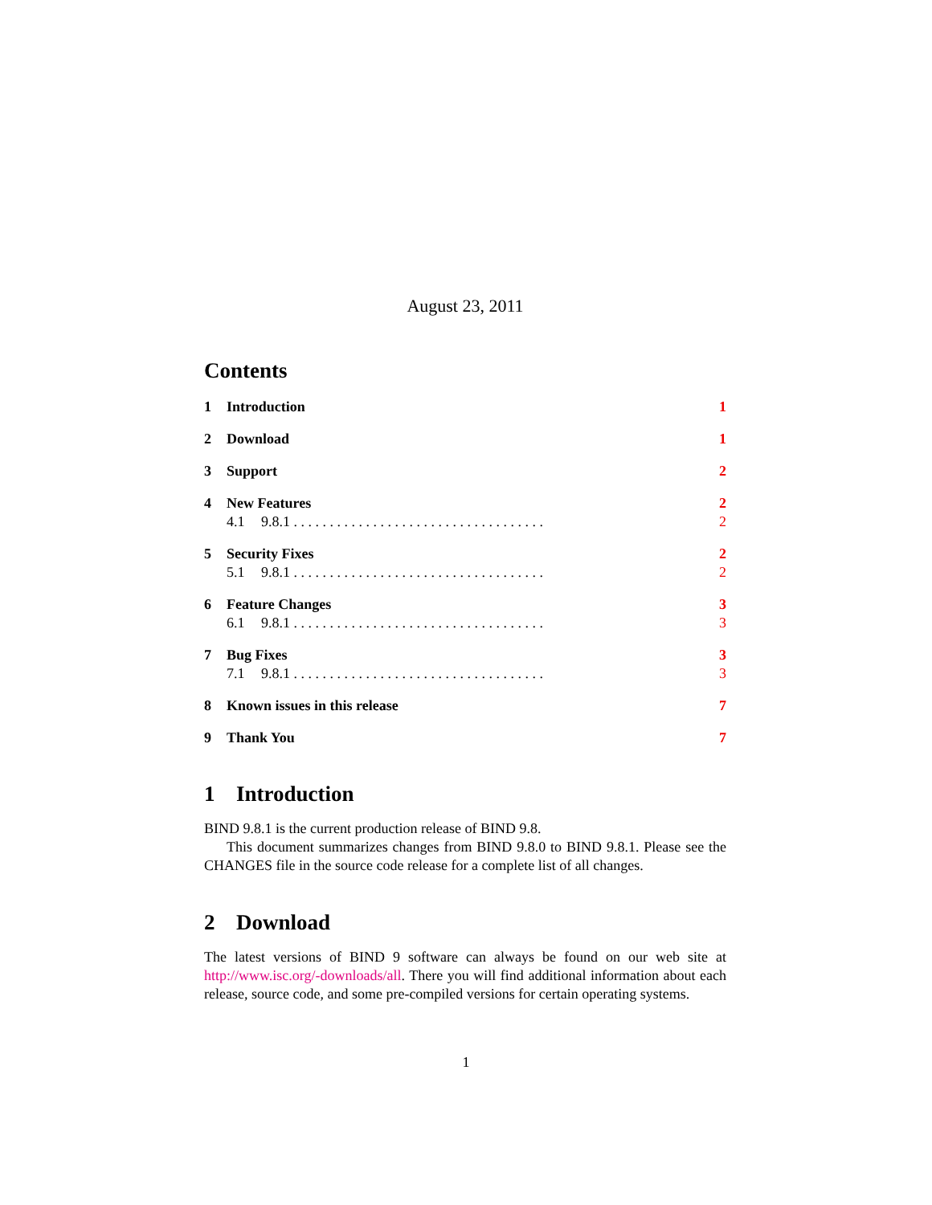August 23, 2011
Contents
1 Introduction 1
2 Download 1
3 Support 2
4 New Features 2
4.1 9.8.1 . . . . . . . . . . . . . . . . . . . . . . . . . . . . . . . . . . . 2
5 Security Fixes 2
5.1 9.8.1 . . . . . . . . . . . . . . . . . . . . . . . . . . . . . . . . . . . 2
6 Feature Changes 3
6.1 9.8.1 . . . . . . . . . . . . . . . . . . . . . . . . . . . . . . . . . . . 3
7 Bug Fixes 3
7.1 9.8.1 . . . . . . . . . . . . . . . . . . . . . . . . . . . . . . . . . . . 3
8 Known issues in this release 7
9 Thank You 7
1 Introduction
BIND 9.8.1 is the current production release of BIND 9.8.
This document summarizes changes from BIND 9.8.0 to BIND 9.8.1. Please see the CHANGES file in the source code release for a complete list of all changes.
2 Download
The latest versions of BIND 9 software can always be found on our web site at http://www.isc.org/-downloads/all. There you will find additional information about each release, source code, and some pre-compiled versions for certain operating systems.
1